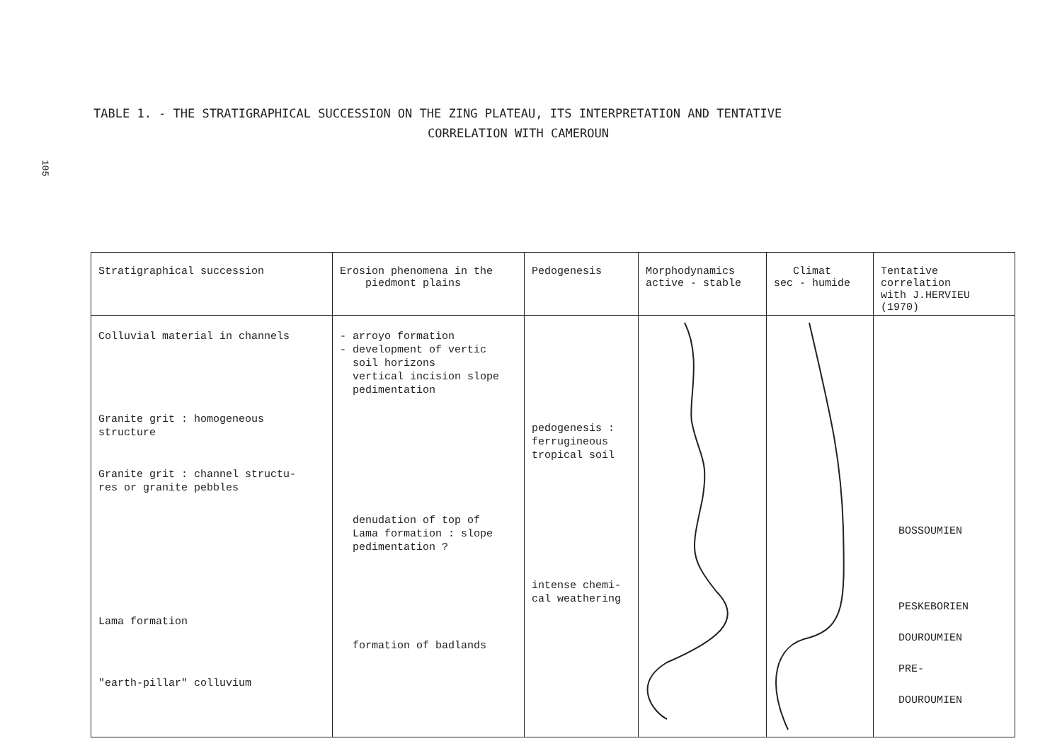105
TABLE 1. - THE STRATIGRAPHICAL SUCCESSION ON THE ZING PLATEAU, ITS INTERPRETATION AND TENTATIVE
CORRELATION WITH CAMEROUN
| Stratigraphical succession | Erosion phenomena in the piedmont plains | Pedogenesis | Morphodynamics active - stable | Climat sec - humide | Tentative correlation with J.HERVIEU (1970) |
| --- | --- | --- | --- | --- | --- |
| Colluvial material in channels Granite grit : homogeneous structure Granite grit : channel structu- res or granite pebbles Lama formation "earth-pillar" colluvium | - arroyo formation - development of vertic soil horizons vertical incision slope pedimentation denudation of top of Lama formation : slope pedimentation ? formation of badlands | pedogenesis : ferrugineous tropical soil intense chemi- cal weathering | | | BOSSOUMIEN PESKEBORIEN DOUROUMIEN PRE- DOUROUMIEN |